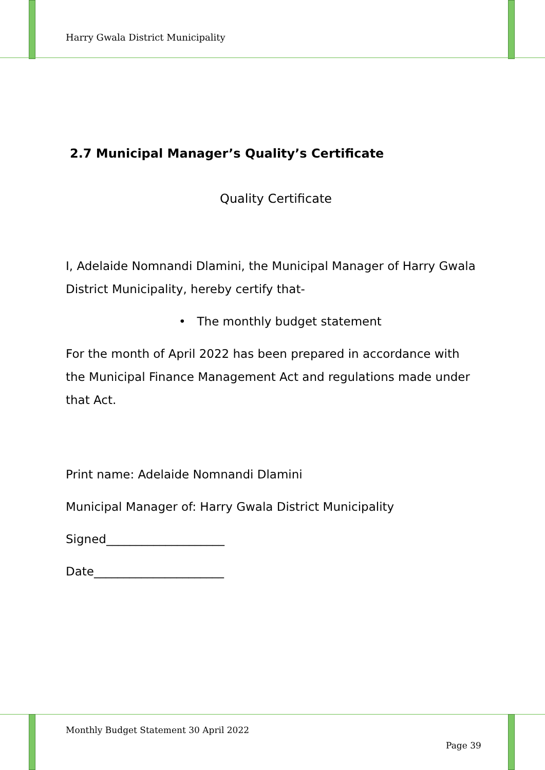Harry Gwala District Municipality
2.7 Municipal Manager’s Quality’s Certificate
Quality Certificate
I, Adelaide Nomnandi Dlamini, the Municipal Manager of Harry Gwala District Municipality, hereby certify that-
• The monthly budget statement
For the month of April 2022 has been prepared in accordance with the Municipal Finance Management Act and regulations made under that Act.
Print name: Adelaide Nomnandi Dlamini
Municipal Manager of: Harry Gwala District Municipality
Signed____________________
Date______________________
Monthly Budget Statement 30 April 2022
Page 39